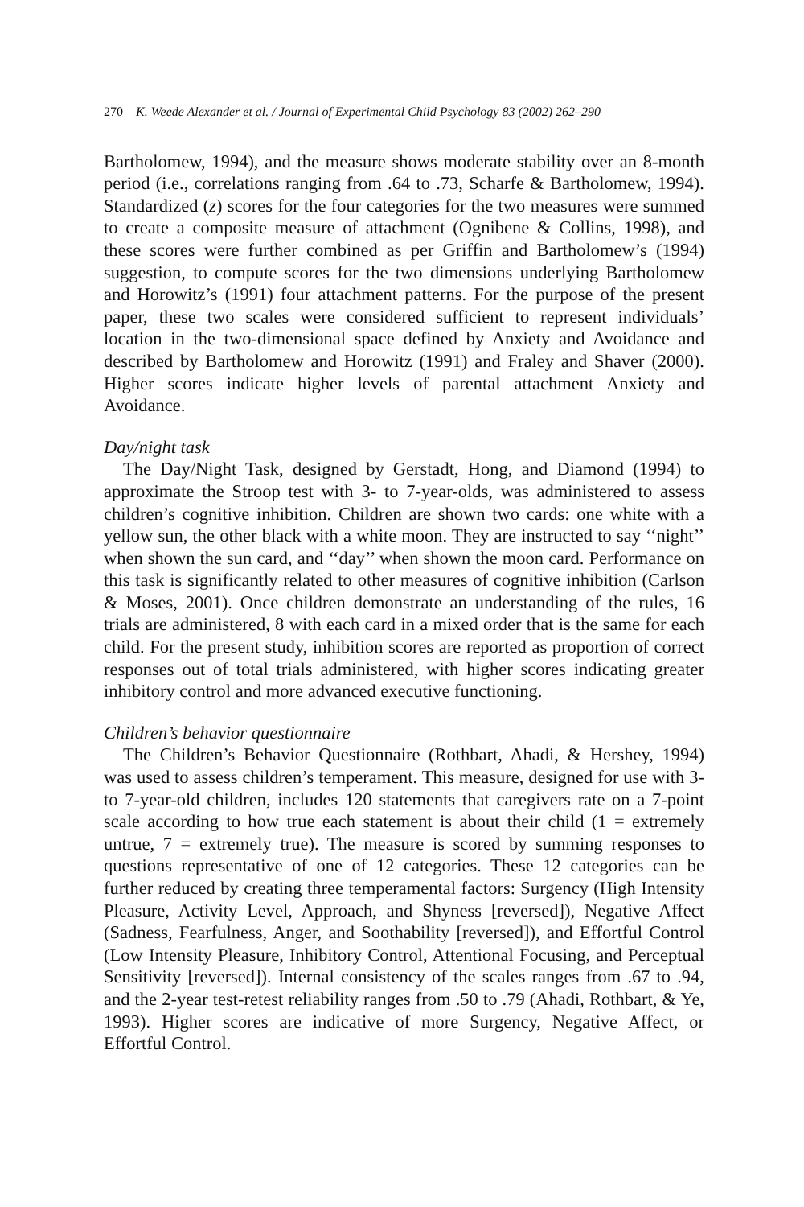270 K. Weede Alexander et al. / Journal of Experimental Child Psychology 83 (2002) 262–290
Bartholomew, 1994), and the measure shows moderate stability over an 8-month period (i.e., correlations ranging from .64 to .73, Scharfe & Bartholomew, 1994). Standardized (z) scores for the four categories for the two measures were summed to create a composite measure of attachment (Ognibene & Collins, 1998), and these scores were further combined as per Griffin and Bartholomew’s (1994) suggestion, to compute scores for the two dimensions underlying Bartholomew and Horowitz’s (1991) four attachment patterns. For the purpose of the present paper, these two scales were considered sufficient to represent individuals’ location in the two-dimensional space defined by Anxiety and Avoidance and described by Bartholomew and Horowitz (1991) and Fraley and Shaver (2000). Higher scores indicate higher levels of parental attachment Anxiety and Avoidance.
Day/night task
The Day/Night Task, designed by Gerstadt, Hong, and Diamond (1994) to approximate the Stroop test with 3- to 7-year-olds, was administered to assess children’s cognitive inhibition. Children are shown two cards: one white with a yellow sun, the other black with a white moon. They are instructed to say ‘‘night’’ when shown the sun card, and ‘‘day’’ when shown the moon card. Performance on this task is significantly related to other measures of cognitive inhibition (Carlson & Moses, 2001). Once children demonstrate an understanding of the rules, 16 trials are administered, 8 with each card in a mixed order that is the same for each child. For the present study, inhibition scores are reported as proportion of correct responses out of total trials administered, with higher scores indicating greater inhibitory control and more advanced executive functioning.
Children’s behavior questionnaire
The Children’s Behavior Questionnaire (Rothbart, Ahadi, & Hershey, 1994) was used to assess children’s temperament. This measure, designed for use with 3- to 7-year-old children, includes 120 statements that caregivers rate on a 7-point scale according to how true each statement is about their child (1 = extremely untrue, 7 = extremely true). The measure is scored by summing responses to questions representative of one of 12 categories. These 12 categories can be further reduced by creating three temperamental factors: Surgency (High Intensity Pleasure, Activity Level, Approach, and Shyness [reversed]), Negative Affect (Sadness, Fearfulness, Anger, and Soothability [reversed]), and Effortful Control (Low Intensity Pleasure, Inhibitory Control, Attentional Focusing, and Perceptual Sensitivity [reversed]). Internal consistency of the scales ranges from .67 to .94, and the 2-year test-retest reliability ranges from .50 to .79 (Ahadi, Rothbart, & Ye, 1993). Higher scores are indicative of more Surgency, Negative Affect, or Effortful Control.